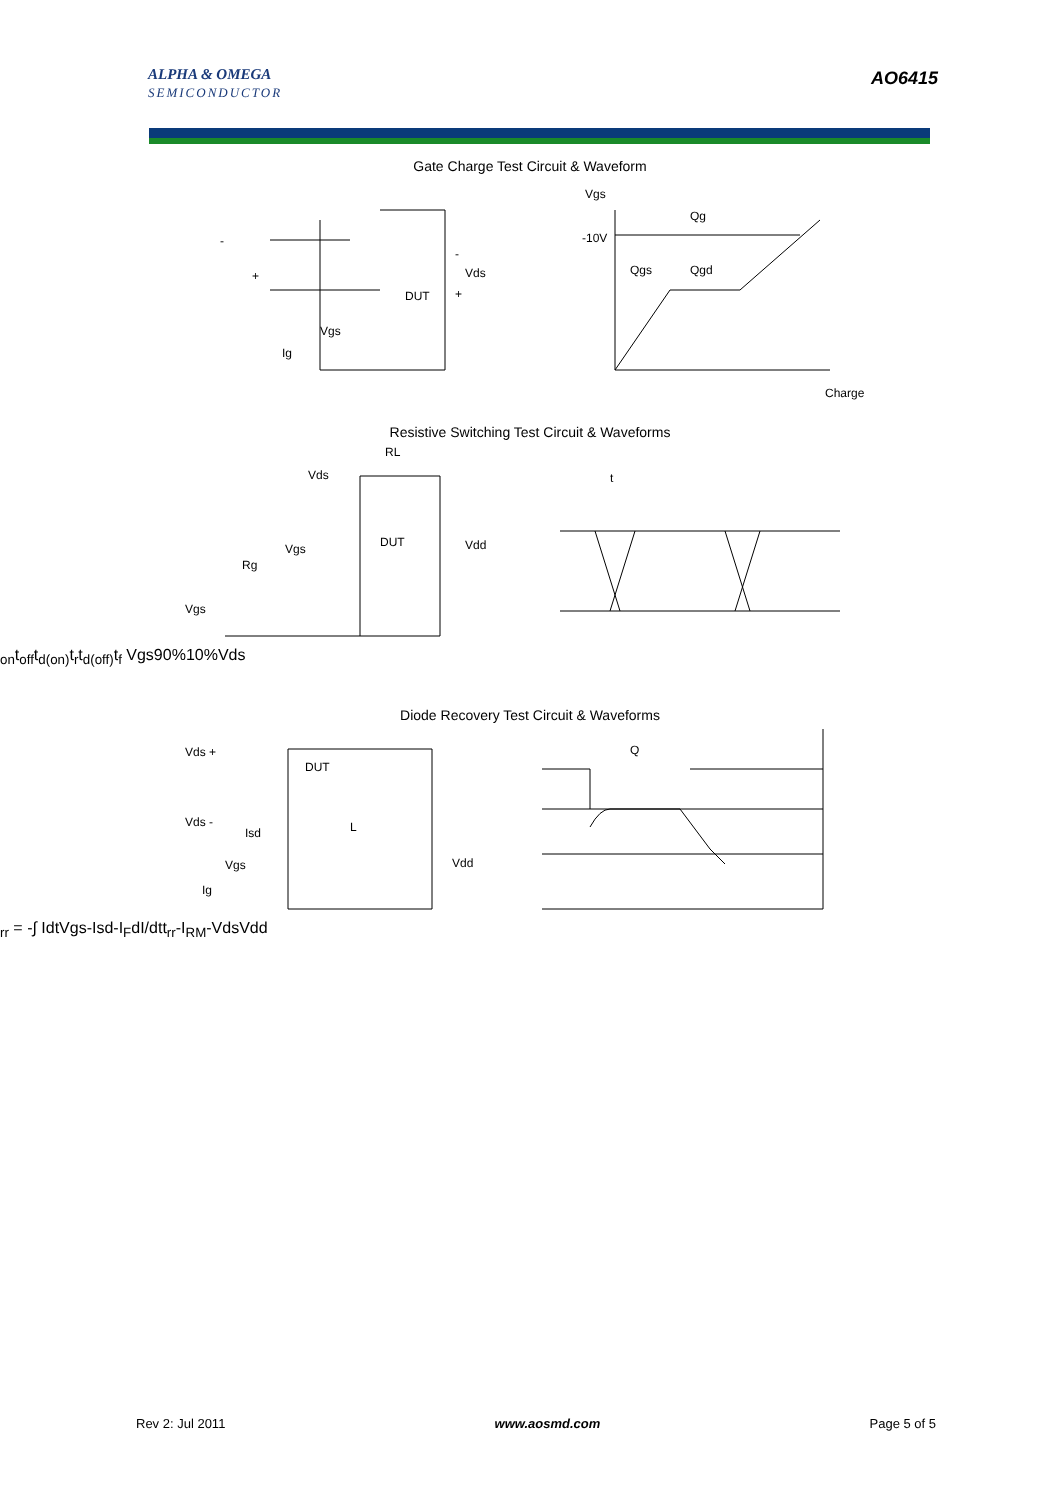ALPHA & OMEGA
SEMICONDUCTOR
AO6415
Gate Charge Test Circuit & Waveform
-
+
Vgs
Ig
DUT
Vds
-
+
Vgs
Qg
-10V
Qgs
Qgd
Charge
Resistive Switching Test Circuit & Waveforms
RL
Vds
Vgs
Rg
Vgs
DUT
Vdd
ton
toff
td(on)
tr
td(off)
tf
Vgs
90%
10%
Vds
Diode Recovery Test Circuit & Waveforms
Vds +
DUT
Vds -
Isd
L
Vgs
Ig
Vdd
Qrr = -∫ Idt
Vgs
-Isd
-IF
dI/dt
trr
-IRM
-Vds
Vdd
Rev 2: Jul 2011 www.aosmd.com Page 5 of 5